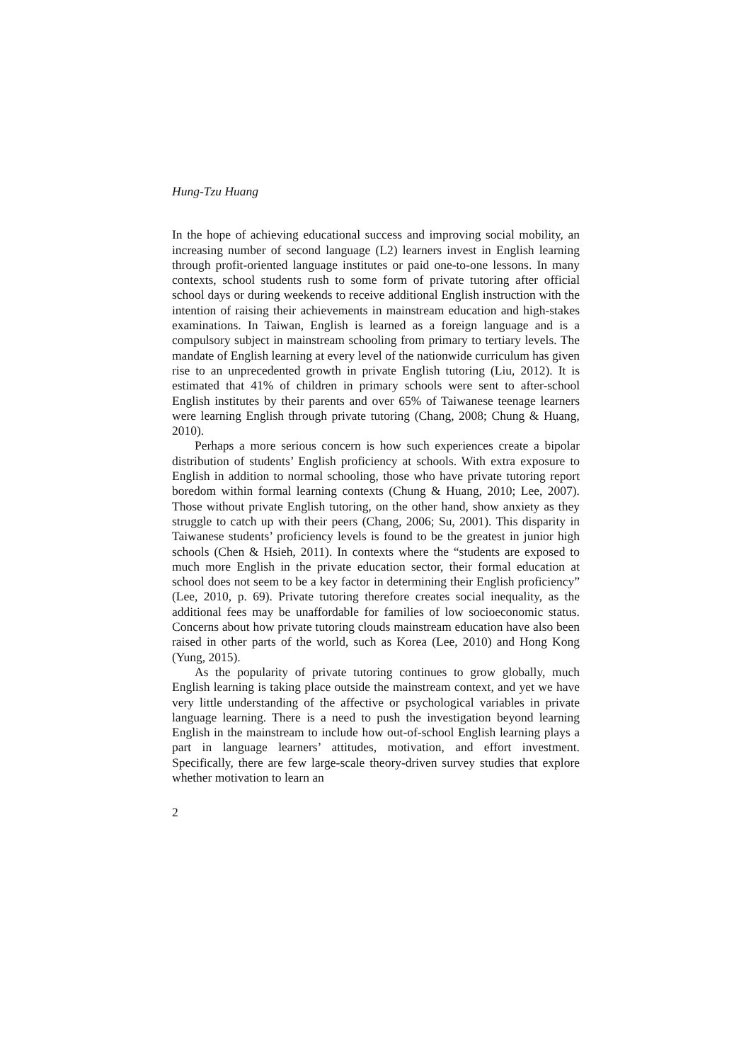Hung-Tzu Huang
In the hope of achieving educational success and improving social mobility, an increasing number of second language (L2) learners invest in English learning through profit-oriented language institutes or paid one-to-one lessons. In many contexts, school students rush to some form of private tutoring after official school days or during weekends to receive additional English instruction with the intention of raising their achievements in mainstream education and high-stakes examinations. In Taiwan, English is learned as a foreign language and is a compulsory subject in mainstream schooling from primary to tertiary levels. The mandate of English learning at every level of the nationwide curriculum has given rise to an unprecedented growth in private English tutoring (Liu, 2012). It is estimated that 41% of children in primary schools were sent to after-school English institutes by their parents and over 65% of Taiwanese teenage learners were learning English through private tutoring (Chang, 2008; Chung & Huang, 2010).
Perhaps a more serious concern is how such experiences create a bipolar distribution of students’ English proficiency at schools. With extra exposure to English in addition to normal schooling, those who have private tutoring report boredom within formal learning contexts (Chung & Huang, 2010; Lee, 2007). Those without private English tutoring, on the other hand, show anxiety as they struggle to catch up with their peers (Chang, 2006; Su, 2001). This disparity in Taiwanese students’ proficiency levels is found to be the greatest in junior high schools (Chen & Hsieh, 2011). In contexts where the “students are exposed to much more English in the private education sector, their formal education at school does not seem to be a key factor in determining their English proficiency” (Lee, 2010, p. 69). Private tutoring therefore creates social inequality, as the additional fees may be unaffordable for families of low socioeconomic status. Concerns about how private tutoring clouds mainstream education have also been raised in other parts of the world, such as Korea (Lee, 2010) and Hong Kong (Yung, 2015).
As the popularity of private tutoring continues to grow globally, much English learning is taking place outside the mainstream context, and yet we have very little understanding of the affective or psychological variables in private language learning. There is a need to push the investigation beyond learning English in the mainstream to include how out-of-school English learning plays a part in language learners’ attitudes, motivation, and effort investment. Specifically, there are few large-scale theory-driven survey studies that explore whether motivation to learn an
2